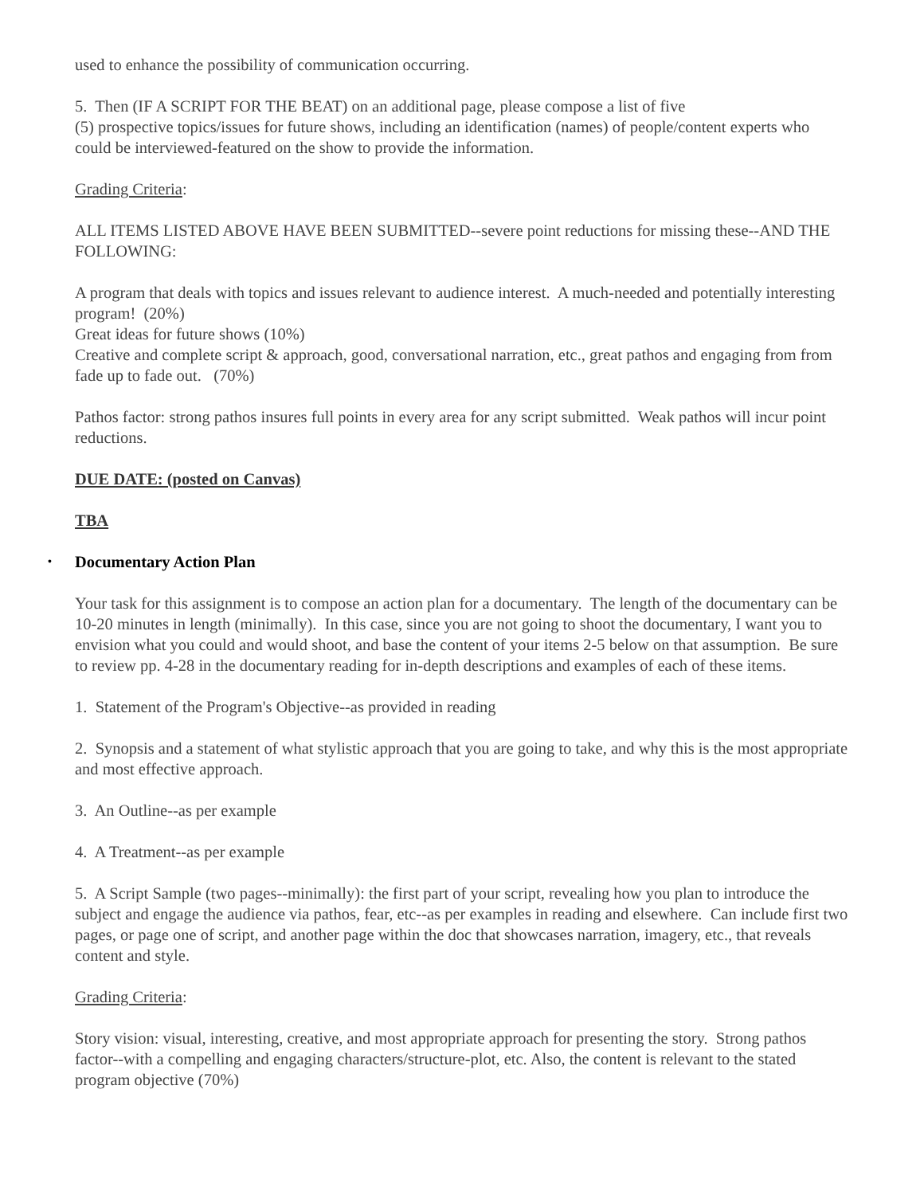used to enhance the possibility of communication occurring.
5. Then (IF A SCRIPT FOR THE BEAT) on an additional page, please compose a list of five
(5) prospective topics/issues for future shows, including an identification (names) of people/content experts who could be interviewed-featured on the show to provide the information.
Grading Criteria:
ALL ITEMS LISTED ABOVE HAVE BEEN SUBMITTED--severe point reductions for missing these--AND THE FOLLOWING:
A program that deals with topics and issues relevant to audience interest. A much-needed and potentially interesting program! (20%)
Great ideas for future shows (10%)
Creative and complete script & approach, good, conversational narration, etc., great pathos and engaging from from fade up to fade out. (70%)
Pathos factor: strong pathos insures full points in every area for any script submitted. Weak pathos will incur point reductions.
DUE DATE: (posted on Canvas)
TBA
• Documentary Action Plan
Your task for this assignment is to compose an action plan for a documentary. The length of the documentary can be 10-20 minutes in length (minimally). In this case, since you are not going to shoot the documentary, I want you to envision what you could and would shoot, and base the content of your items 2-5 below on that assumption. Be sure to review pp. 4-28 in the documentary reading for in-depth descriptions and examples of each of these items.
1. Statement of the Program's Objective--as provided in reading
2. Synopsis and a statement of what stylistic approach that you are going to take, and why this is the most appropriate and most effective approach.
3. An Outline--as per example
4. A Treatment--as per example
5. A Script Sample (two pages--minimally): the first part of your script, revealing how you plan to introduce the subject and engage the audience via pathos, fear, etc--as per examples in reading and elsewhere. Can include first two pages, or page one of script, and another page within the doc that showcases narration, imagery, etc., that reveals content and style.
Grading Criteria:
Story vision: visual, interesting, creative, and most appropriate approach for presenting the story. Strong pathos factor--with a compelling and engaging characters/structure-plot, etc. Also, the content is relevant to the stated program objective (70%)